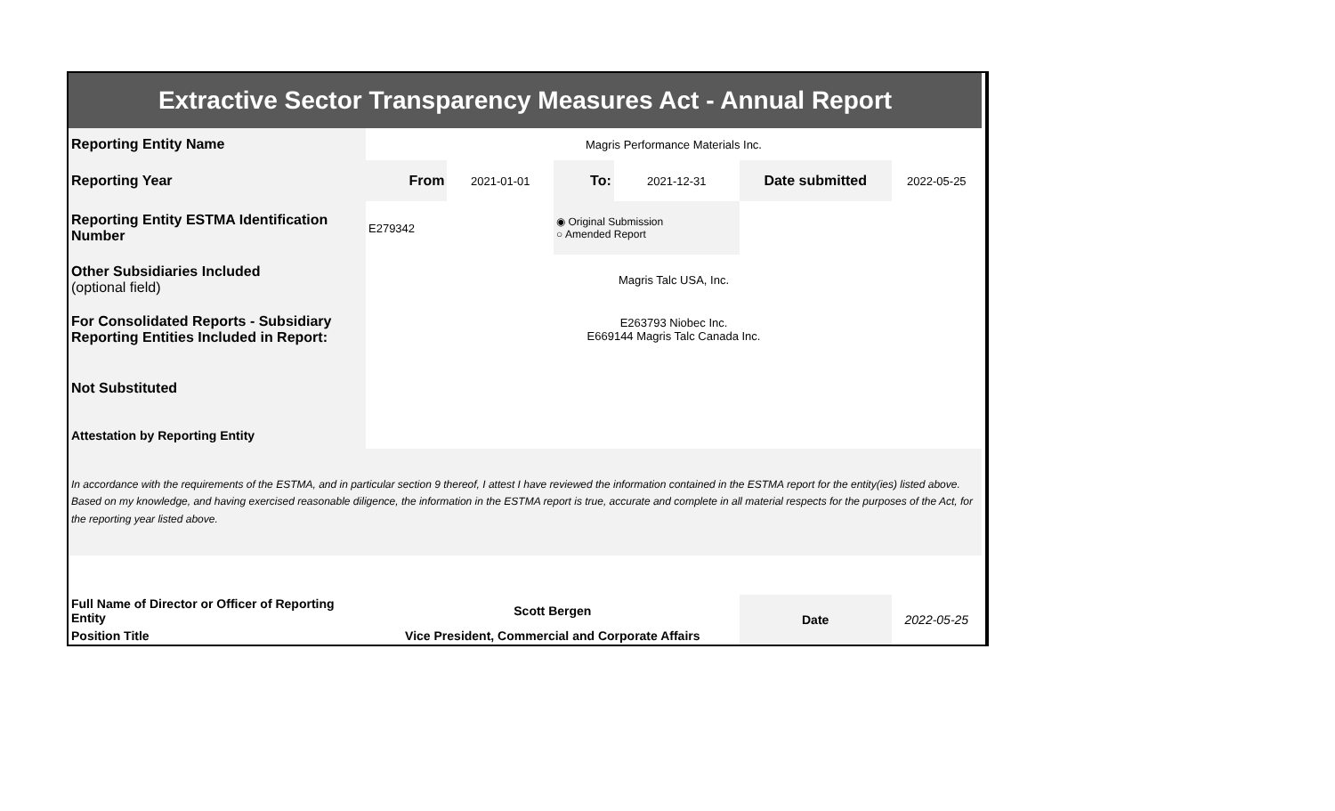| Extractive Sector Transparency Measures Act - Annual Report | | | | | | |
| Reporting Entity Name | Magris Performance Materials Inc. | | | | | |
| Reporting Year | From | 2021-01-01 | To: | 2021-12-31 | Date submitted | 2022-05-25 |
| Reporting Entity ESTMA Identification Number | E279342 | | ◉ Original Submission ○ Amended Report | | | |
| Other Subsidiaries Included (optional field) | Magris Talc USA, Inc. | | | | | |
| For Consolidated Reports - Subsidiary Reporting Entities Included in Report: | E263793 Niobec Inc. E669144 Magris Talc Canada Inc. | | | | | |
| Not Substituted | | | | | | |
| Attestation by Reporting Entity | | | | | | |
| In accordance with the requirements of the ESTMA, and in particular section 9 thereof, I attest I have reviewed the information contained in the ESTMA report for the entity(ies) listed above. Based on my knowledge, and having exercised reasonable diligence, the information in the ESTMA report is true, accurate and complete in all material respects for the purposes of the Act, for the reporting year listed above. | | | | | | |
| Full Name of Director or Officer of Reporting Entity | Scott Bergen | | | | Date | 2022-05-25 |
| Position Title | Vice President, Commercial and Corporate Affairs | | | | | |